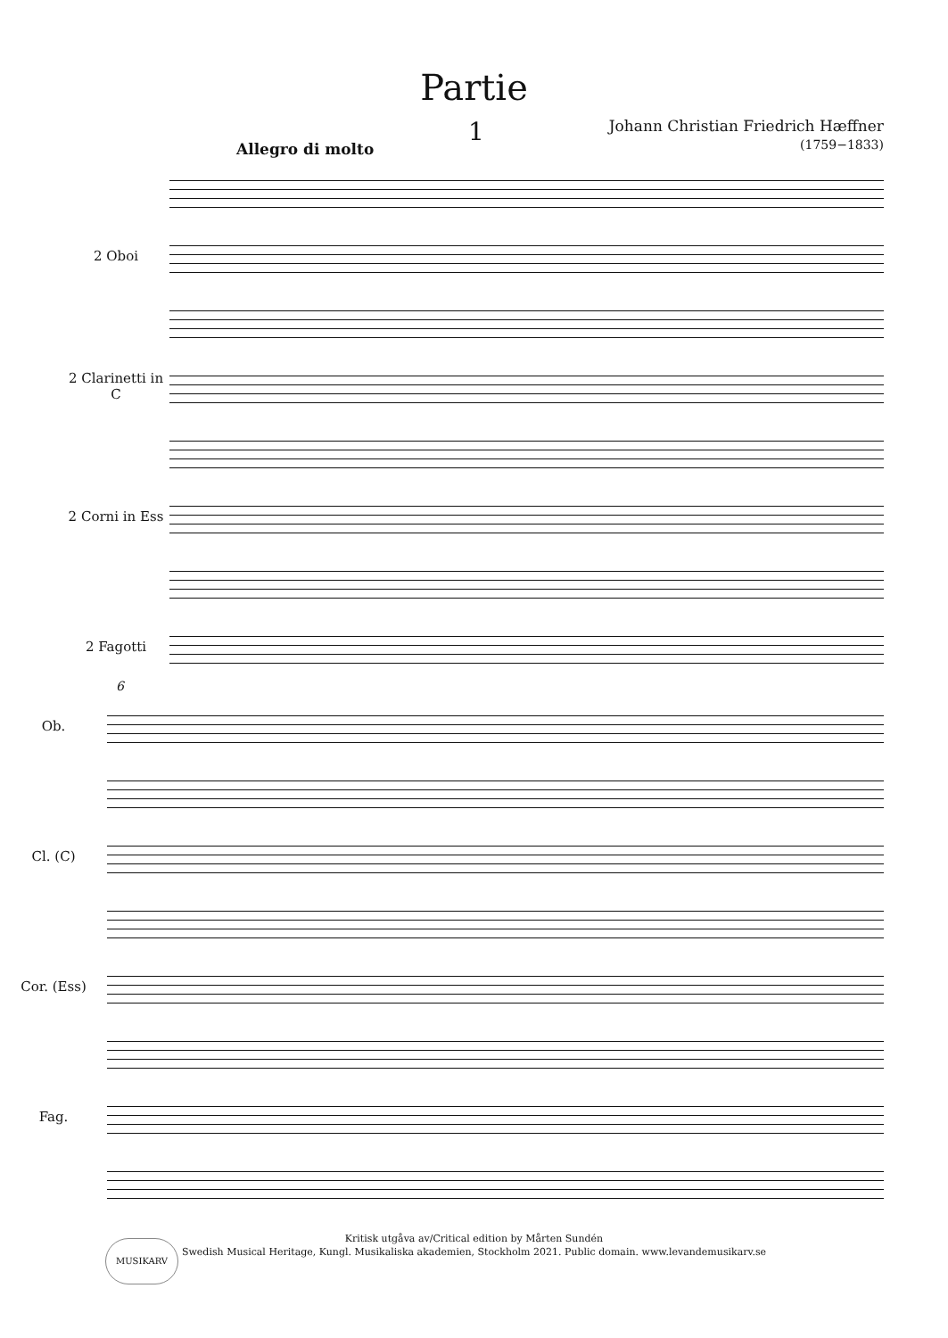Partie
1
Johann Christian Friedrich Hæffner
(1759−1833)
Allegro di molto
2 Oboi
2 Clarinetti in C
2 Corni in Ess
2 Fagotti
6
Ob.
Cl. (C)
Cor. (Ess)
Fag.
MUSIKARV
Kritisk utgåva av/Critical edition by Mårten Sundén
Swedish Musical Heritage, Kungl. Musikaliska akademien, Stockholm 2021. Public domain. www.levandemusikarv.se